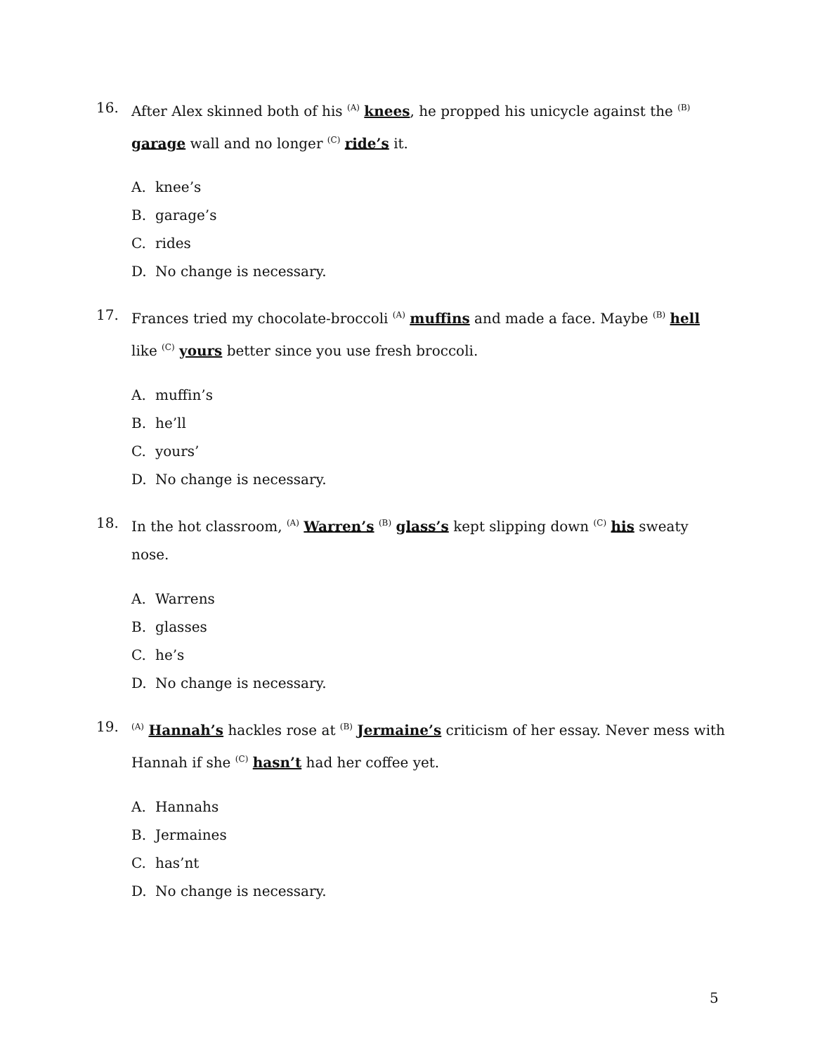16. After Alex skinned both of his <sup>(A)</sup> knees, he propped his unicycle against the <sup>(B)</sup> garage wall and no longer <sup>(C)</sup> ride’s it.
A. knee’s
B. garage’s
C. rides
D. No change is necessary.
17. Frances tried my chocolate-broccoli <sup>(A)</sup> muffins and made a face. Maybe <sup>(B)</sup> hell like <sup>(C)</sup> yours better since you use fresh broccoli.
A. muffin’s
B. he’ll
C. yours’
D. No change is necessary.
18. In the hot classroom, <sup>(A)</sup> Warren’s <sup>(B)</sup> glass’s kept slipping down <sup>(C)</sup> his sweaty nose.
A. Warrens
B. glasses
C. he’s
D. No change is necessary.
19.
<sup>(A)</sup> Hannah’s hackles rose at <sup>(B)</sup> Jermaine’s criticism of her essay. Never mess with Hannah if she <sup>(C)</sup> hasn’t had her coffee yet.
A. Hannahs
B. Jermaines
C. has’nt
D. No change is necessary.
5